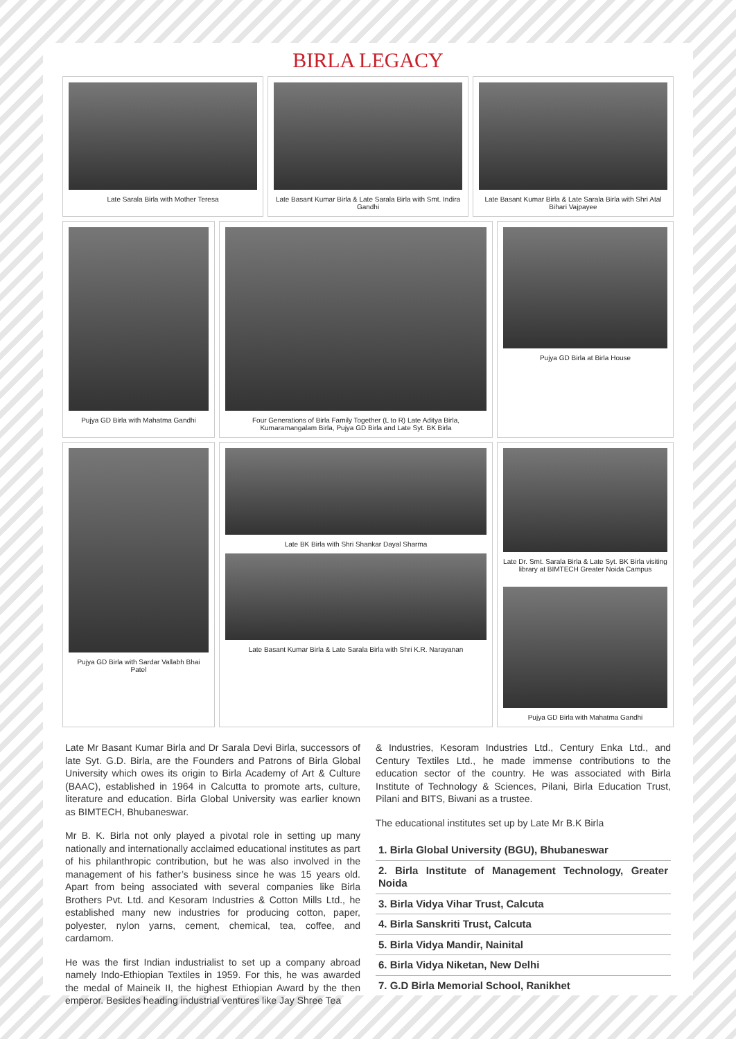BIRLA LEGACY
Late Sarala Birla with Mother Teresa
Late Basant Kumar Birla & Late Sarala Birla with Smt. Indira Gandhi
Late Basant Kumar Birla & Late Sarala Birla with Shri Atal Bihari Vajpayee
Pujya GD Birla with Mahatma Gandhi
Four Generations of Birla Family Together (L to R) Late Aditya Birla, Kumaramangalam Birla, Pujya GD Birla and Late Syt. BK Birla
Pujya GD Birla at Birla House
Pujya GD Birla with Sardar Vallabh Bhai Patel
Late BK Birla with Shri Shankar Dayal Sharma
Late Basant Kumar Birla & Late Sarala Birla with Shri K.R. Narayanan
Late Dr. Smt. Sarala Birla & Late Syt. BK Birla visiting library at BIMTECH Greater Noida Campus
Pujya GD Birla with Mahatma Gandhi
Late Mr Basant Kumar Birla and Dr Sarala Devi Birla, successors of late Syt. G.D. Birla, are the Founders and Patrons of Birla Global University which owes its origin to Birla Academy of Art & Culture (BAAC), established in 1964 in Calcutta to promote arts, culture, literature and education. Birla Global University was earlier known as BIMTECH, Bhubaneswar.
Mr B. K. Birla not only played a pivotal role in setting up many nationally and internationally acclaimed educational institutes as part of his philanthropic contribution, but he was also involved in the management of his father’s business since he was 15 years old. Apart from being associated with several companies like Birla Brothers Pvt. Ltd. and Kesoram Industries & Cotton Mills Ltd., he established many new industries for producing cotton, paper, polyester, nylon yarns, cement, chemical, tea, coffee, and cardamom.
He was the first Indian industrialist to set up a company abroad namely Indo-Ethiopian Textiles in 1959. For this, he was awarded the medal of Maineik II, the highest Ethiopian Award by the then emperor. Besides heading industrial ventures like Jay Shree Tea
& Industries, Kesoram Industries Ltd., Century Enka Ltd., and Century Textiles Ltd., he made immense contributions to the education sector of the country. He was associated with Birla Institute of Technology & Sciences, Pilani, Birla Education Trust, Pilani and BITS, Biwani as a trustee.
The educational institutes set up by Late Mr B.K Birla
1. Birla Global University (BGU), Bhubaneswar
2. Birla Institute of Management Technology, Greater Noida
3. Birla Vidya Vihar Trust, Calcuta
4. Birla Sanskriti Trust, Calcuta
5. Birla Vidya Mandir, Nainital
6. Birla Vidya Niketan, New Delhi
7. G.D Birla Memorial School, Ranikhet